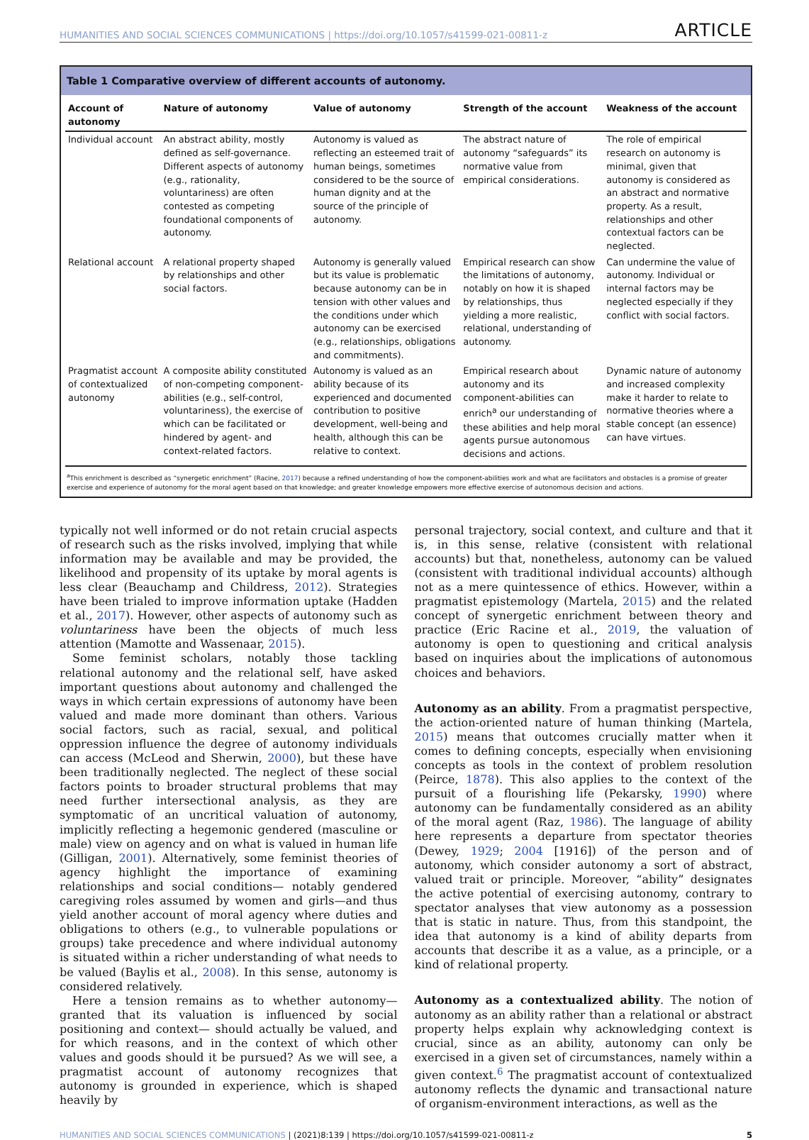HUMANITIES AND SOCIAL SCIENCES COMMUNICATIONS | https://doi.org/10.1057/s41599-021-00811-z ARTICLE
Table 1 Comparative overview of different accounts of autonomy.
| Account of autonomy | Nature of autonomy | Value of autonomy | Strength of the account | Weakness of the account |
| --- | --- | --- | --- | --- |
| Individual account | An abstract ability, mostly defined as self-governance. Different aspects of autonomy (e.g., rationality, voluntariness) are often contested as competing foundational components of autonomy. | Autonomy is valued as reflecting an esteemed trait of human beings, sometimes considered to be the source of human dignity and at the source of the principle of autonomy. | The abstract nature of autonomy “safeguards” its normative value from empirical considerations. | The role of empirical research on autonomy is minimal, given that autonomy is considered as an abstract and normative property. As a result, relationships and other contextual factors can be neglected. |
| Relational account | A relational property shaped by relationships and other social factors. | Autonomy is generally valued but its value is problematic because autonomy can be in tension with other values and the conditions under which autonomy can be exercised (e.g., relationships, obligations and commitments). | Empirical research can show the limitations of autonomy, notably on how it is shaped by relationships, thus yielding a more realistic, relational, understanding of autonomy. | Can undermine the value of autonomy. Individual or internal factors may be neglected especially if they conflict with social factors. |
| Pragmatist account of contextualized autonomy | A composite ability constituted of non-competing component-abilities (e.g., self-control, voluntariness), the exercise of which can be facilitated or hindered by agent- and context-related factors. | Autonomy is valued as an ability because of its experienced and documented contribution to positive development, well-being and health, although this can be relative to context. | Empirical research about autonomy and its component-abilities can enrich<sup>a</sup> our understanding of these abilities and help moral agents pursue autonomous decisions and actions. | Dynamic nature of autonomy and increased complexity make it harder to relate to normative theories where a stable concept (an essence) can have virtues. |
<sup>a</sup> This enrichment is described as “synergetic enrichment” (Racine, 2017) because a refined understanding of how the component-abilities work and what are facilitators and obstacles is a promise of greater exercise and experience of autonomy for the moral agent based on that knowledge; and greater knowledge empowers more effective exercise of autonomous decision and actions.
typically not well informed or do not retain crucial aspects of research such as the risks involved, implying that while information may be available and may be provided, the likelihood and propensity of its uptake by moral agents is less clear (Beauchamp and Childress, 2012). Strategies have been trialed to improve information uptake (Hadden et al., 2017). However, other aspects of autonomy such as voluntariness have been the objects of much less attention (Mamotte and Wassenaar, 2015).
Some feminist scholars, notably those tackling relational autonomy and the relational self, have asked important questions about autonomy and challenged the ways in which certain expressions of autonomy have been valued and made more dominant than others. Various social factors, such as racial, sexual, and political oppression influence the degree of autonomy individuals can access (McLeod and Sherwin, 2000), but these have been traditionally neglected. The neglect of these social factors points to broader structural problems that may need further intersectional analysis, as they are symptomatic of an uncritical valuation of autonomy, implicitly reflecting a hegemonic gendered (masculine or male) view on agency and on what is valued in human life (Gilligan, 2001). Alternatively, some feminist theories of agency highlight the importance of examining relationships and social conditions— notably gendered caregiving roles assumed by women and girls—and thus yield another account of moral agency where duties and obligations to others (e.g., to vulnerable populations or groups) take precedence and where individual autonomy is situated within a richer understanding of what needs to be valued (Baylis et al., 2008). In this sense, autonomy is considered relatively.
Here a tension remains as to whether autonomy— granted that its valuation is influenced by social positioning and context— should actually be valued, and for which reasons, and in the context of which other values and goods should it be pursued? As we will see, a pragmatist account of autonomy recognizes that autonomy is grounded in experience, which is shaped heavily by
personal trajectory, social context, and culture and that it is, in this sense, relative (consistent with relational accounts) but that, nonetheless, autonomy can be valued (consistent with traditional individual accounts) although not as a mere quintessence of ethics. However, within a pragmatist epistemology (Martela, 2015) and the related concept of synergetic enrichment between theory and practice (Eric Racine et al., 2019, the valuation of autonomy is open to questioning and critical analysis based on inquiries about the implications of autonomous choices and behaviors.
Autonomy as an ability. From a pragmatist perspective, the action-oriented nature of human thinking (Martela, 2015) means that outcomes crucially matter when it comes to defining concepts, especially when envisioning concepts as tools in the context of problem resolution (Peirce, 1878). This also applies to the context of the pursuit of a flourishing life (Pekarsky, 1990) where autonomy can be fundamentally considered as an ability of the moral agent (Raz, 1986). The language of ability here represents a departure from spectator theories (Dewey, 1929; 2004 [1916]) of the person and of autonomy, which consider autonomy a sort of abstract, valued trait or principle. Moreover, “ability” designates the active potential of exercising autonomy, contrary to spectator analyses that view autonomy as a possession that is static in nature. Thus, from this standpoint, the idea that autonomy is a kind of ability departs from accounts that describe it as a value, as a principle, or a kind of relational property.
Autonomy as a contextualized ability. The notion of autonomy as an ability rather than a relational or abstract property helps explain why acknowledging context is crucial, since as an ability, autonomy can only be exercised in a given set of circumstances, namely within a given context.<sup>6</sup> The pragmatist account of contextualized autonomy reflects the dynamic and transactional nature of organism-environment interactions, as well as the
HUMANITIES AND SOCIAL SCIENCES COMMUNICATIONS | (2021)8:139 | https://doi.org/10.1057/s41599-021-00811-z 5